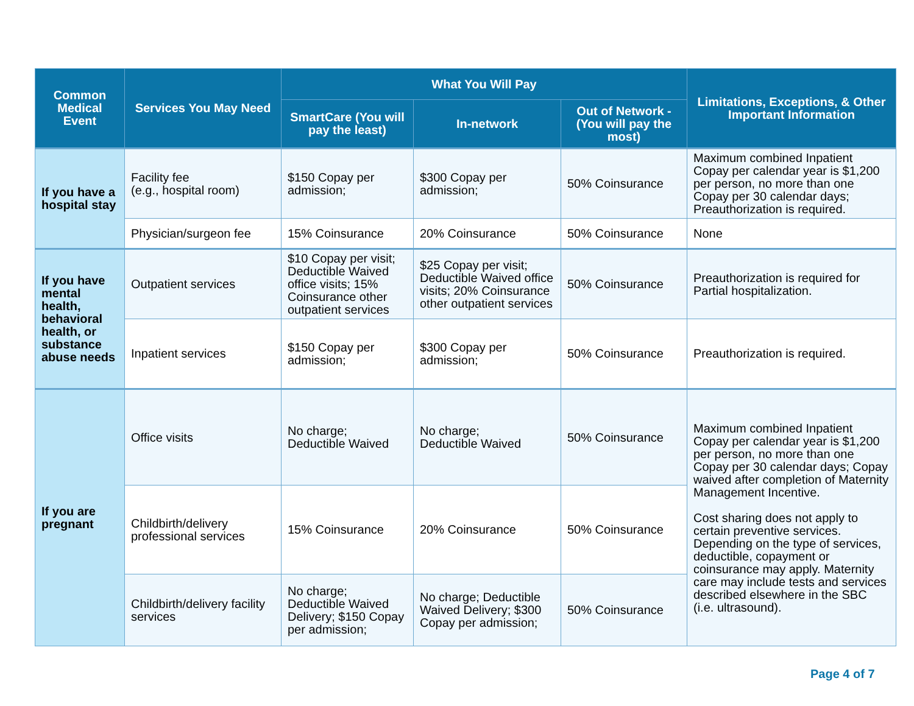| Common Medical Event | Services You May Need | What You Will Pay | | | Limitations, Exceptions, & Other Important Information |
| --- | --- | --- | --- | --- | --- |
| | | SmartCare (You will pay the least) | In-network | Out of Network - (You will pay the most) | |
| If you have a hospital stay | Facility fee (e.g., hospital room) | $150 Copay per admission; | $300 Copay per admission; | 50% Coinsurance | Maximum combined Inpatient Copay per calendar year is $1,200 per person, no more than one Copay per 30 calendar days; Preauthorization is required. |
| | Physician/surgeon fee | 15% Coinsurance | 20% Coinsurance | 50% Coinsurance | None |
| If you have mental health, behavioral health, or substance abuse needs | Outpatient services | $10 Copay per visit; Deductible Waived office visits; 15% Coinsurance other outpatient services | $25 Copay per visit; Deductible Waived office visits; 20% Coinsurance other outpatient services | 50% Coinsurance | Preauthorization is required for Partial hospitalization. |
| | Inpatient services | $150 Copay per admission; | $300 Copay per admission; | 50% Coinsurance | Preauthorization is required. |
| If you are pregnant | Office visits | No charge; Deductible Waived | No charge; Deductible Waived | 50% Coinsurance | Maximum combined Inpatient Copay per calendar year is $1,200 per person, no more than one Copay per 30 calendar days; Copay waived after completion of Maternity Management Incentive. Cost sharing does not apply to certain preventive services. Depending on the type of services, deductible, copayment or coinsurance may apply. Maternity care may include tests and services described elsewhere in the SBC (i.e. ultrasound). |
| | Childbirth/delivery professional services | 15% Coinsurance | 20% Coinsurance | 50% Coinsurance | |
| | Childbirth/delivery facility services | No charge; Deductible Waived Delivery; $150 Copay per admission; | No charge; Deductible Waived Delivery; $300 Copay per admission; | 50% Coinsurance | |
Page 4 of 7